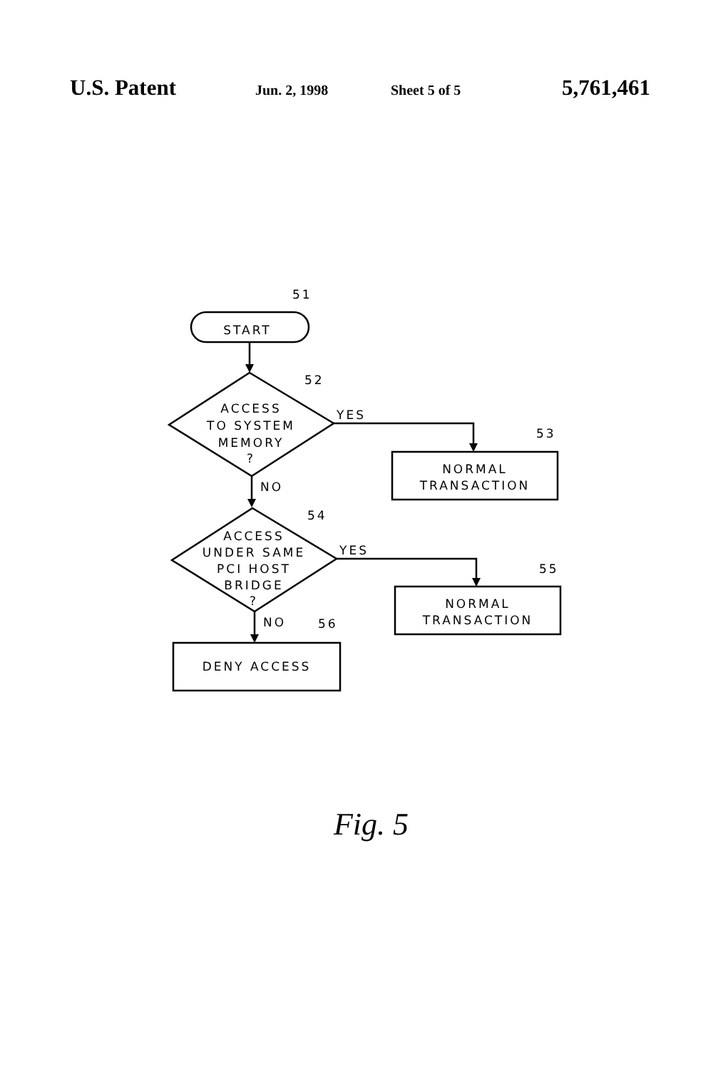U.S. Patent Jun. 2, 1998 Sheet 5 of 5 5,761,461
START
ACCESS
TO SYSTEM
MEMORY
?
ACCESS
UNDER SAME
PCI HOST
BRIDGE
?
YES
YES
NO
NO
NORMAL
TRANSACTION
NORMAL
TRANSACTION
DENY ACCESS
51
52
53
54
55
56
Fig. 5